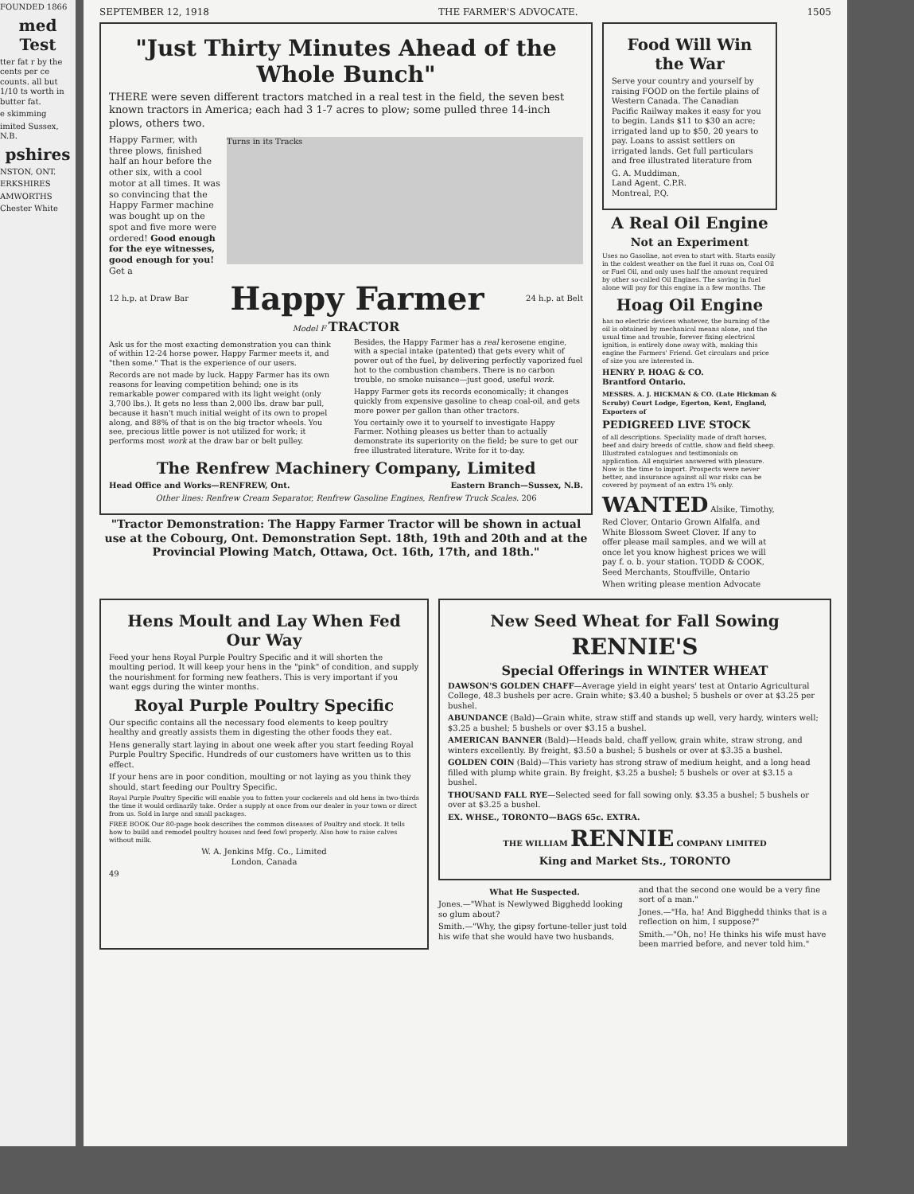FOUNDED 1866
med Test
tter fat r by the cents per ce counts. all but 1/10 ts worth in butter fat.
e skimming
imited Sussex, N.B.
pshires
NSTON, ONT.
ERKSHIRES
AMWORTHS
Chester White
SEPTEMBER 12, 1918 THE FARMER'S ADVOCATE. 1505
"Just Thirty Minutes Ahead of the Whole Bunch"
THERE were seven different tractors matched in a real test in the field, the seven best known tractors in America; each had 3 1-7 acres to plow; some pulled three 14-inch plows, others two.
Happy Farmer, with three plows, finished half an hour before the other six, with a cool motor at all times. It was so convincing that the Happy Farmer machine was bought up on the spot and five more were ordered! Good enough for the eye witnesses, good enough for you! Get a
Turns in its Tracks
12 h.p. at Draw Bar Happy Farmer 24 h.p. at Belt
Model F TRACTOR
Ask us for the most exacting demonstration you can think of within 12-24 horse power. Happy Farmer meets it, and "then some." That is the experience of our users.
Records are not made by luck. Happy Farmer has its own reasons for leaving competition behind; one is its remarkable power compared with its light weight (only 3,700 lbs.). It gets no less than 2,000 lbs. draw bar pull, because it hasn't much initial weight of its own to propel along, and 88% of that is on the big tractor wheels. You see, precious little power is not utilized for work; it performs most work at the draw bar or belt pulley.
Besides, the Happy Farmer has a real kerosene engine, with a special intake (patented) that gets every whit of power out of the fuel, by delivering perfectly vaporized fuel hot to the combustion chambers. There is no carbon trouble, no smoke nuisance—just good, useful work.
Happy Farmer gets its records economically; it changes quickly from expensive gasoline to cheap coal-oil, and gets more power per gallon than other tractors.
You certainly owe it to yourself to investigate Happy Farmer. Nothing pleases us better than to actually demonstrate its superiority on the field; be sure to get our free illustrated literature. Write for it to-day.
The Renfrew Machinery Company, Limited
Head Office and Works—RENFREW, Ont. Eastern Branch—Sussex, N.B.
Other lines: Renfrew Cream Separator, Renfrew Gasoline Engines, Renfrew Truck Scales. 206
"Tractor Demonstration: The Happy Farmer Tractor will be shown in actual use at the Cobourg, Ont. Demonstration Sept. 18th, 19th and 20th and at the Provincial Plowing Match, Ottawa, Oct. 16th, 17th, and 18th."
Food Will Win the War
Serve your country and yourself by raising FOOD on the fertile plains of Western Canada. The Canadian Pacific Railway makes it easy for you to begin. Lands $11 to $30 an acre; irrigated land up to $50, 20 years to pay. Loans to assist settlers on irrigated lands. Get full particulars and free illustrated literature from
G. A. Muddiman,
Land Agent, C.P.R.
Montreal, P.Q.
A Real Oil Engine
Not an Experiment
Uses no Gasoline, not even to start with. Starts easily in the coldest weather on the fuel it runs on, Coal Oil or Fuel Oil, and only uses half the amount required by other so-called Oil Engines. The saving in fuel alone will pay for this engine in a few months. The
Hoag Oil Engine
has no electric devices whatever, the burning of the oil is obtained by mechanical means alone, and the usual time and trouble, forever fixing electrical ignition, is entirely done away with, making this engine the Farmers' Friend. Get circulars and price of size you are interested in.
HENRY P. HOAG & CO.
Brantford Ontario.
MESSRS. A. J. HICKMAN & CO. (Late Hickman & Scruby) Court Lodge, Egerton, Kent, England, Exporters of
PEDIGREED LIVE STOCK
of all descriptions. Speciality made of draft horses, beef and dairy breeds of cattle, show and field sheep. Illustrated catalogues and testimonials on application. All enquiries answered with pleasure. Now is the time to import. Prospects were never better, and insurance against all war risks can be covered by payment of an extra 1% only.
WANTED Alsike, Timothy, Red Clover, Ontario Grown Alfalfa, and White Blossom Sweet Clover. If any to offer please mail samples, and we will at once let you know highest prices we will pay f. o. b. your station. TODD & COOK, Seed Merchants, Stouffville, Ontario
When writing please mention Advocate
Hens Moult and Lay When Fed Our Way
Feed your hens Royal Purple Poultry Specific and it will shorten the moulting period. It will keep your hens in the "pink" of condition, and supply the nourishment for forming new feathers. This is very important if you want eggs during the winter months.
Royal Purple Poultry Specific
Our specific contains all the necessary food elements to keep poultry healthy and greatly assists them in digesting the other foods they eat.
Hens generally start laying in about one week after you start feeding Royal Purple Poultry Specific. Hundreds of our customers have written us to this effect.
If your hens are in poor condition, moulting or not laying as you think they should, start feeding our Poultry Specific.
Royal Purple Poultry Specific will enable you to fatten your cockerels and old hens in two-thirds the time it would ordinarily take. Order a supply at once from our dealer in your town or direct from us. Sold in large and small packages.
FREE BOOK Our 80-page book describes the common diseases of Poultry and stock. It tells how to build and remodel poultry houses and feed fowl properly. Also how to raise calves without milk.
W. A. Jenkins Mfg. Co., Limited
London, Canada
49
New Seed Wheat for Fall Sowing
RENNIE'S
Special Offerings in WINTER WHEAT
DAWSON'S GOLDEN CHAFF—Average yield in eight years' test at Ontario Agricultural College, 48.3 bushels per acre. Grain white; $3.40 a bushel; 5 bushels or over at $3.25 per bushel.
ABUNDANCE (Bald)—Grain white, straw stiff and stands up well, very hardy, winters well; $3.25 a bushel; 5 bushels or over $3.15 a bushel.
AMERICAN BANNER (Bald)—Heads bald, chaff yellow, grain white, straw strong, and winters excellently. By freight, $3.50 a bushel; 5 bushels or over at $3.35 a bushel.
GOLDEN COIN (Bald)—This variety has strong straw of medium height, and a long head filled with plump white grain. By freight, $3.25 a bushel; 5 bushels or over at $3.15 a bushel.
THOUSAND FALL RYE—Selected seed for fall sowing only. $3.35 a bushel; 5 bushels or over at $3.25 a bushel.
EX. WHSE., TORONTO—BAGS 65c. EXTRA.
THE WILLIAM RENNIE COMPANY LIMITED
King and Market Sts., TORONTO
What He Suspected.
Jones.—"What is Newlywed Bigghedd looking so glum about?
Smith.—"Why, the gipsy fortune-teller just told his wife that she would have two husbands, and that the second one would be a very fine sort of a man."
Jones.—"Ha, ha! And Bigghedd thinks that is a reflection on him, I suppose?"
Smith.—"Oh, no! He thinks his wife must have been married before, and never told him."